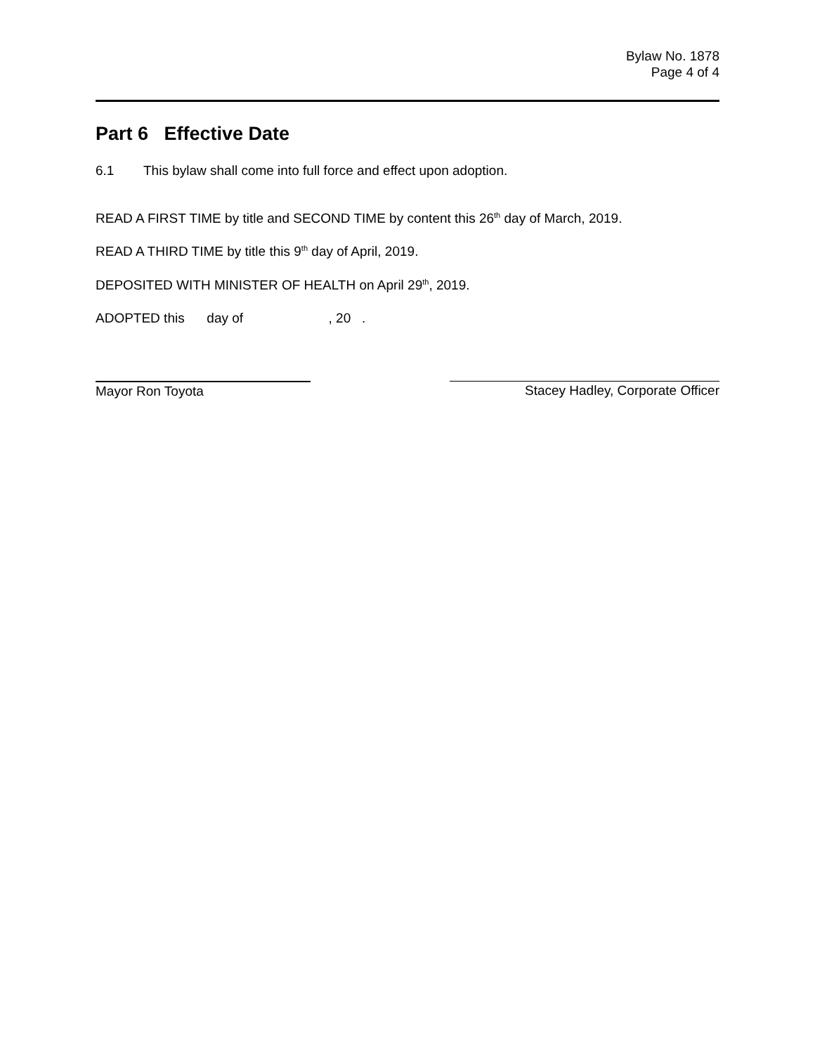Bylaw No. 1878
Page 4 of 4
Part 6 Effective Date
6.1 This bylaw shall come into full force and effect upon adoption.
READ A FIRST TIME by title and SECOND TIME by content this 26<sup>th</sup> day of March, 2019.
READ A THIRD TIME by title this 9<sup>th</sup> day of April, 2019.
DEPOSITED WITH MINISTER OF HEALTH on April 29<sup>th</sup>, 2019.
ADOPTED this day of , 20 .
Mayor Ron Toyota Stacey Hadley, Corporate Officer